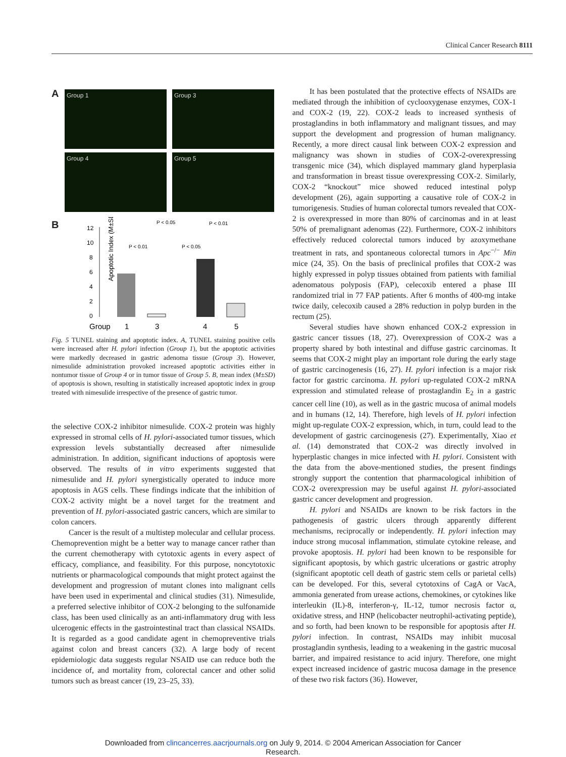Clinical Cancer Research 8111
A Group 1 Group 3
Group 4 Group 5
B
Apoptotic Index (M±SD)
12
10
8
6
4
2
0
P < 0.05
P < 0.01
P < 0.01
P < 0.05
Group
1
3
4
5
Fig. 5 TUNEL staining and apoptotic index. A, TUNEL staining positive cells were increased after H. pylori infection (Group 1), but the apoptotic activities were markedly decreased in gastric adenoma tissue (Group 3). However, nimesulide administration provoked increased apoptotic activities either in nontumor tissue of Group 4 or in tumor tissue of Group 5. B, mean index (M±SD) of apoptosis is shown, resulting in statistically increased apoptotic index in group treated with nimesulide irrespective of the presence of gastric tumor.
the selective COX-2 inhibitor nimesulide. COX-2 protein was highly expressed in stromal cells of H. pylori-associated tumor tissues, which expression levels substantially decreased after nimesulide administration. In addition, significant inductions of apoptosis were observed. The results of in vitro experiments suggested that nimesulide and H. pylori synergistically operated to induce more apoptosis in AGS cells. These findings indicate that the inhibition of COX-2 activity might be a novel target for the treatment and prevention of H. pylori-associated gastric cancers, which are similar to colon cancers.
Cancer is the result of a multistep molecular and cellular process. Chemoprevention might be a better way to manage cancer rather than the current chemotherapy with cytotoxic agents in every aspect of efficacy, compliance, and feasibility. For this purpose, noncytotoxic nutrients or pharmacological compounds that might protect against the development and progression of mutant clones into malignant cells have been used in experimental and clinical studies (31). Nimesulide, a preferred selective inhibitor of COX-2 belonging to the sulfonamide class, has been used clinically as an anti-inflammatory drug with less ulcerogenic effects in the gastrointestinal tract than classical NSAIDs. It is regarded as a good candidate agent in chemopreventive trials against colon and breast cancers (32). A large body of recent epidemiologic data suggests regular NSAID use can reduce both the incidence of, and mortality from, colorectal cancer and other solid tumors such as breast cancer (19, 23–25, 33).
It has been postulated that the protective effects of NSAIDs are mediated through the inhibition of cyclooxygenase enzymes, COX-1 and COX-2 (19, 22). COX-2 leads to increased synthesis of prostaglandins in both inflammatory and malignant tissues, and may support the development and progression of human malignancy. Recently, a more direct causal link between COX-2 expression and malignancy was shown in studies of COX-2-overexpressing transgenic mice (34), which displayed mammary gland hyperplasia and transformation in breast tissue overexpressing COX-2. Similarly, COX-2 “knockout” mice showed reduced intestinal polyp development (26), again supporting a causative role of COX-2 in tumorigenesis. Studies of human colorectal tumors revealed that COX-2 is overexpressed in more than 80% of carcinomas and in at least 50% of premalignant adenomas (22). Furthermore, COX-2 inhibitors effectively reduced colorectal tumors induced by azoxymethane treatment in rats, and spontaneous colorectal tumors in Apc<sup>−/−</sup> Min mice (24, 35). On the basis of preclinical profiles that COX-2 was highly expressed in polyp tissues obtained from patients with familial adenomatous polyposis (FAP), celecoxib entered a phase III randomized trial in 77 FAP patients. After 6 months of 400-mg intake twice daily, celecoxib caused a 28% reduction in polyp burden in the rectum (25).
Several studies have shown enhanced COX-2 expression in gastric cancer tissues (18, 27). Overexpression of COX-2 was a property shared by both intestinal and diffuse gastric carcinomas. It seems that COX-2 might play an important role during the early stage of gastric carcinogenesis (16, 27). H. pylori infection is a major risk factor for gastric carcinoma. H. pylori up-regulated COX-2 mRNA expression and stimulated release of prostaglandin E<sub>2</sub> in a gastric cancer cell line (10), as well as in the gastric mucosa of animal models and in humans (12, 14). Therefore, high levels of H. pylori infection might up-regulate COX-2 expression, which, in turn, could lead to the development of gastric carcinogenesis (27). Experimentally, Xiao et al. (14) demonstrated that COX-2 was directly involved in hyperplastic changes in mice infected with H. pylori. Consistent with the data from the above-mentioned studies, the present findings strongly support the contention that pharmacological inhibition of COX-2 overexpression may be useful against H. pylori-associated gastric cancer development and progression.
H. pylori and NSAIDs are known to be risk factors in the pathogenesis of gastric ulcers through apparently different mechanisms, reciprocally or independently. H. pylori infection may induce strong mucosal inflammation, stimulate cytokine release, and provoke apoptosis. H. pylori had been known to be responsible for significant apoptosis, by which gastric ulcerations or gastric atrophy (significant apoptotic cell death of gastric stem cells or parietal cells) can be developed. For this, several cytotoxins of CagA or VacA, ammonia generated from urease actions, chemokines, or cytokines like interleukin (IL)-8, interferon-γ, IL-12, tumor necrosis factor α, oxidative stress, and HNP (helicobacter neutrophil-activating peptide), and so forth, had been known to be responsible for apoptosis after H. pylori infection. In contrast, NSAIDs may inhibit mucosal prostaglandin synthesis, leading to a weakening in the gastric mucosal barrier, and impaired resistance to acid injury. Therefore, one might expect increased incidence of gastric mucosa damage in the presence of these two risk factors (36). However,
Downloaded from clincancerres.aacrjournals.org on July 9, 2014. © 2004 American Association for Cancer
Research.